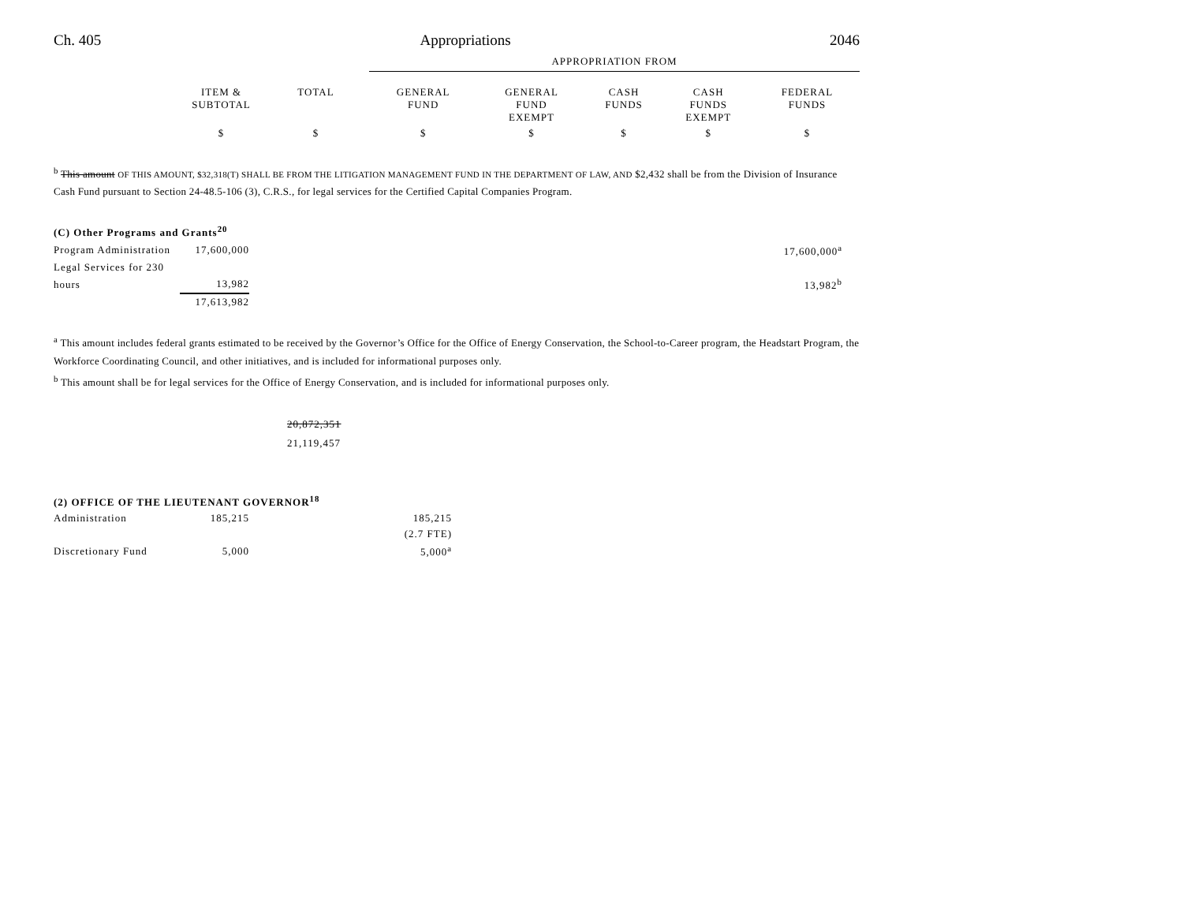Ch. 405 Appropriations 2046
| | | | APPROPRIATION FROM | | | | |
| | ITEM & SUBTOTAL | TOTAL | GENERAL FUND | GENERAL FUND EXEMPT | CASH FUNDS | CASH FUNDS EXEMPT | FEDERAL FUNDS |
| | $ | $ | $ | $ | $ | $ | $ |
<sup>b</sup> This amount OF THIS AMOUNT, $32,318(T) SHALL BE FROM THE LITIGATION MANAGEMENT FUND IN THE DEPARTMENT OF LAW, AND $2,432 shall be from the Division of Insurance Cash Fund pursuant to Section 24-48.5-106 (3), C.R.S., for legal services for the Certified Capital Companies Program.
| (C) Other Programs and Grants<sup>20</sup> | | |
| Program Administration | 17,600,000 | 17,600,000<sup>a</sup> |
| Legal Services for 230 | | |
| hours | 13,982 | 13,982<sup>b</sup> |
| | 17,613,982 | |
<sup>a</sup> This amount includes federal grants estimated to be received by the Governor’s Office for the Office of Energy Conservation, the School-to-Career program, the Headstart Program, the Workforce Coordinating Council, and other initiatives, and is included for informational purposes only.
<sup>b</sup> This amount shall be for legal services for the Office of Energy Conservation, and is included for informational purposes only.
20,872,351
21,119,457
| (2) OFFICE OF THE LIEUTENANT GOVERNOR<sup>18</sup> | | |
| Administration | 185,215 | 185,215 |
| | | (2.7 FTE) |
| Discretionary Fund | 5,000 | 5,000<sup>a</sup> |